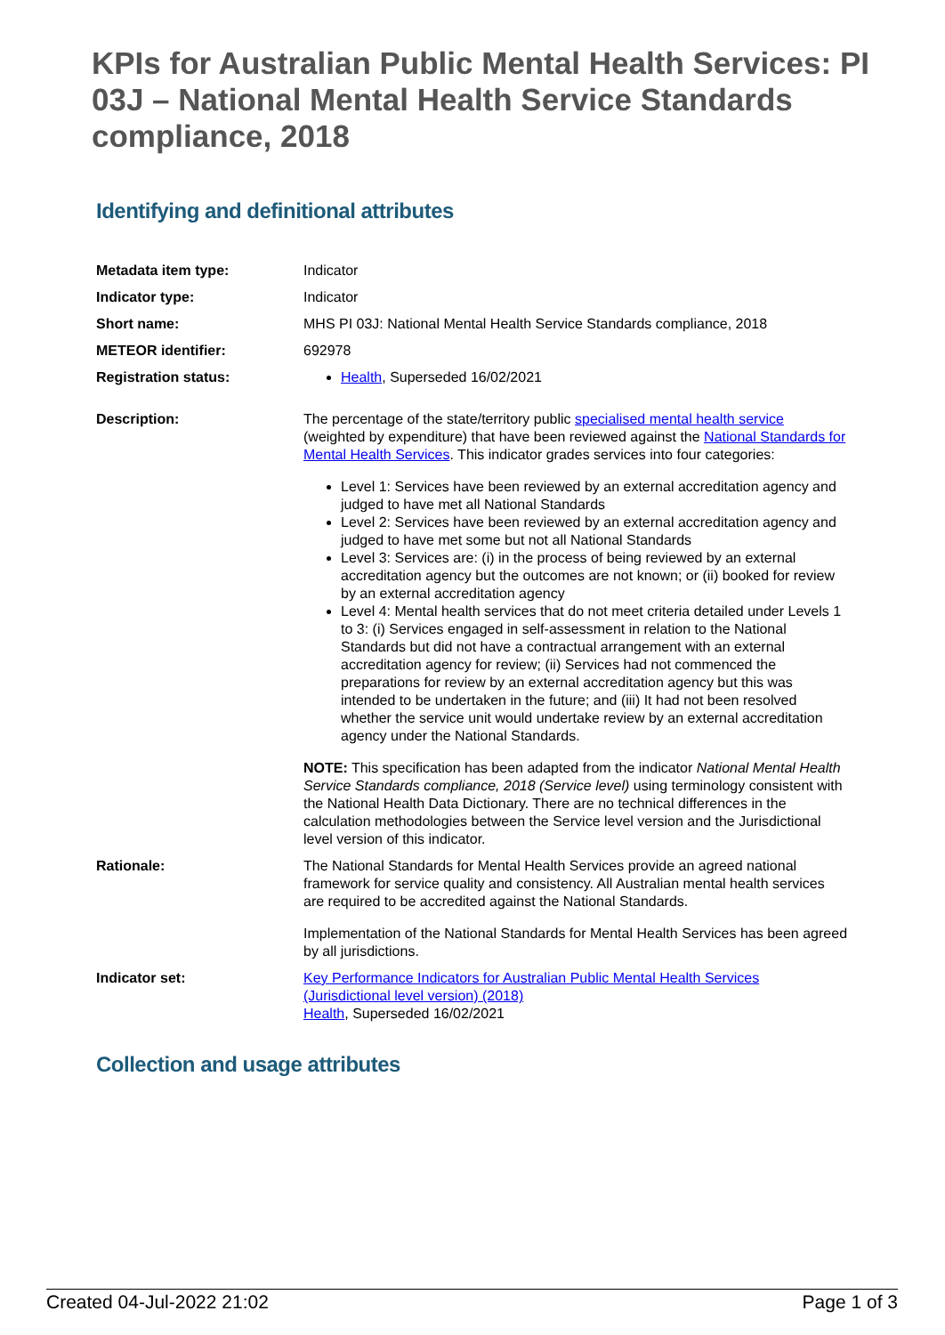KPIs for Australian Public Mental Health Services: PI 03J – National Mental Health Service Standards compliance, 2018
Identifying and definitional attributes
| Metadata item type: | Indicator |
| Indicator type: | Indicator |
| Short name: | MHS PI 03J: National Mental Health Service Standards compliance, 2018 |
| METEOR identifier: | 692978 |
| Registration status: | Health , Superseded 16/02/2021 |
| Description: | The percentage of the state/territory public specialised mental health service (weighted by expenditure) that have been reviewed against the National Standards for Mental Health Services . This indicator grades services into four categories: Level 1: Services have been reviewed by an external accreditation agency and judged to have met all National Standards Level 2: Services have been reviewed by an external accreditation agency and judged to have met some but not all National Standards Level 3: Services are: (i) in the process of being reviewed by an external accreditation agency but the outcomes are not known; or (ii) booked for review by an external accreditation agency Level 4: Mental health services that do not meet criteria detailed under Levels 1 to 3: (i) Services engaged in self-assessment in relation to the National Standards but did not have a contractual arrangement with an external accreditation agency for review; (ii) Services had not commenced the preparations for review by an external accreditation agency but this was intended to be undertaken in the future; and (iii) It had not been resolved whether the service unit would undertake review by an external accreditation agency under the National Standards. NOTE: This specification has been adapted from the indicator National Mental Health Service Standards compliance, 2018 (Service level) using terminology consistent with the National Health Data Dictionary. There are no technical differences in the calculation methodologies between the Service level version and the Jurisdictional level version of this indicator. |
| Rationale: | The National Standards for Mental Health Services provide an agreed national framework for service quality and consistency. All Australian mental health services are required to be accredited against the National Standards. Implementation of the National Standards for Mental Health Services has been agreed by all jurisdictions. |
| Indicator set: | Key Performance Indicators for Australian Public Mental Health Services (Jurisdictional level version) (2018) Health , Superseded 16/02/2021 |
Collection and usage attributes
Created 04-Jul-2022 21:02 Page 1 of 3